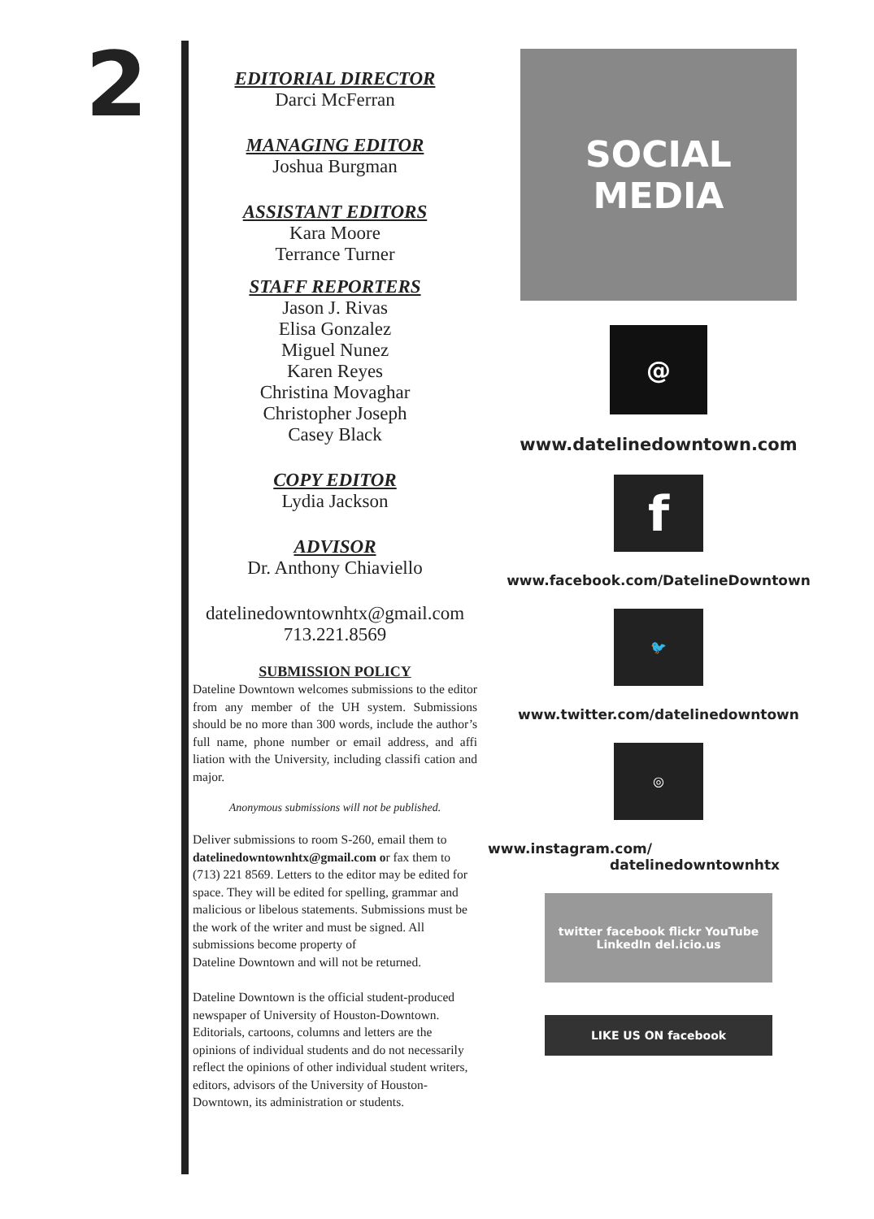2
EDITORIAL DIRECTOR
Darci McFerran
MANAGING EDITOR
Joshua Burgman
ASSISTANT EDITORS
Kara Moore
Terrance Turner
STAFF REPORTERS
Jason J. Rivas
Elisa Gonzalez
Miguel Nunez
Karen Reyes
Christina Movaghar
Christopher Joseph
Casey Black
COPY EDITOR
Lydia Jackson
ADVISOR
Dr. Anthony Chiaviello
datelinedowntownhtx@gmail.com
713.221.8569
SUBMISSION POLICY
Dateline Downtown welcomes submissions to the editor from any member of the UH system. Submissions should be no more than 300 words, include the author’s full name, phone number or email address, and affi liation with the University, including classifi cation and major.
Anonymous submissions will not be published.
Deliver submissions to room S-260, email them to datelinedowntownhtx@gmail.com or fax them to (713) 221 8569. Letters to the editor may be edited for space. They will be edited for spelling, grammar and malicious or libelous statements. Submissions must be the work of the writer and must be signed. All submissions become property of
Dateline Downtown and will not be returned.
Dateline Downtown is the official student-produced newspaper of University of Houston-Downtown. Editorials, cartoons, columns and letters are the opinions of individual students and do not necessarily reflect the opinions of other individual student writers, editors, advisors of the University of Houston-Downtown, its administration or students.
SOCIAL MEDIA
@
www.datelinedowntown.com
f
www.facebook.com/DatelineDowntown
🐦
www.twitter.com/datelinedowntown
◎
www.instagram.com/
datelinedowntownhtx
twitter facebook flickr YouTube LinkedIn del.icio.us
LIKE US ON facebook